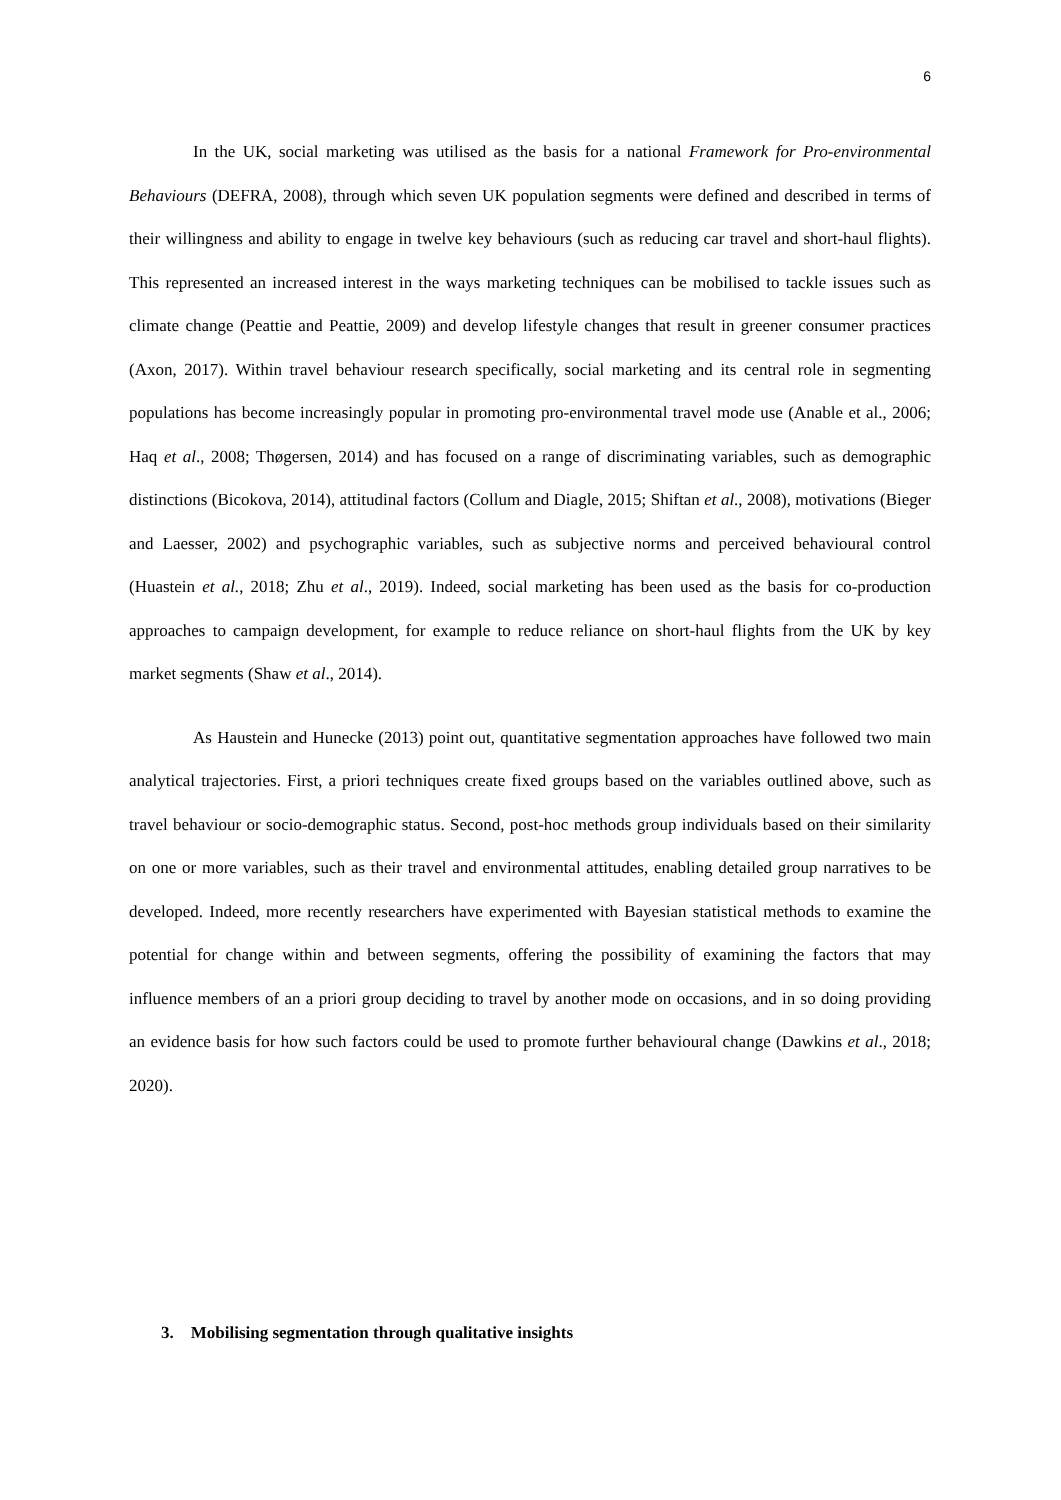6
In the UK, social marketing was utilised as the basis for a national Framework for Pro-environmental Behaviours (DEFRA, 2008), through which seven UK population segments were defined and described in terms of their willingness and ability to engage in twelve key behaviours (such as reducing car travel and short-haul flights). This represented an increased interest in the ways marketing techniques can be mobilised to tackle issues such as climate change (Peattie and Peattie, 2009) and develop lifestyle changes that result in greener consumer practices (Axon, 2017). Within travel behaviour research specifically, social marketing and its central role in segmenting populations has become increasingly popular in promoting pro-environmental travel mode use (Anable et al., 2006; Haq et al., 2008; Thøgersen, 2014) and has focused on a range of discriminating variables, such as demographic distinctions (Bicokova, 2014), attitudinal factors (Collum and Diagle, 2015; Shiftan et al., 2008), motivations (Bieger and Laesser, 2002) and psychographic variables, such as subjective norms and perceived behavioural control (Huastein et al., 2018; Zhu et al., 2019). Indeed, social marketing has been used as the basis for co-production approaches to campaign development, for example to reduce reliance on short-haul flights from the UK by key market segments (Shaw et al., 2014).
As Haustein and Hunecke (2013) point out, quantitative segmentation approaches have followed two main analytical trajectories. First, a priori techniques create fixed groups based on the variables outlined above, such as travel behaviour or socio-demographic status. Second, post-hoc methods group individuals based on their similarity on one or more variables, such as their travel and environmental attitudes, enabling detailed group narratives to be developed. Indeed, more recently researchers have experimented with Bayesian statistical methods to examine the potential for change within and between segments, offering the possibility of examining the factors that may influence members of an a priori group deciding to travel by another mode on occasions, and in so doing providing an evidence basis for how such factors could be used to promote further behavioural change (Dawkins et al., 2018; 2020).
3. Mobilising segmentation through qualitative insights